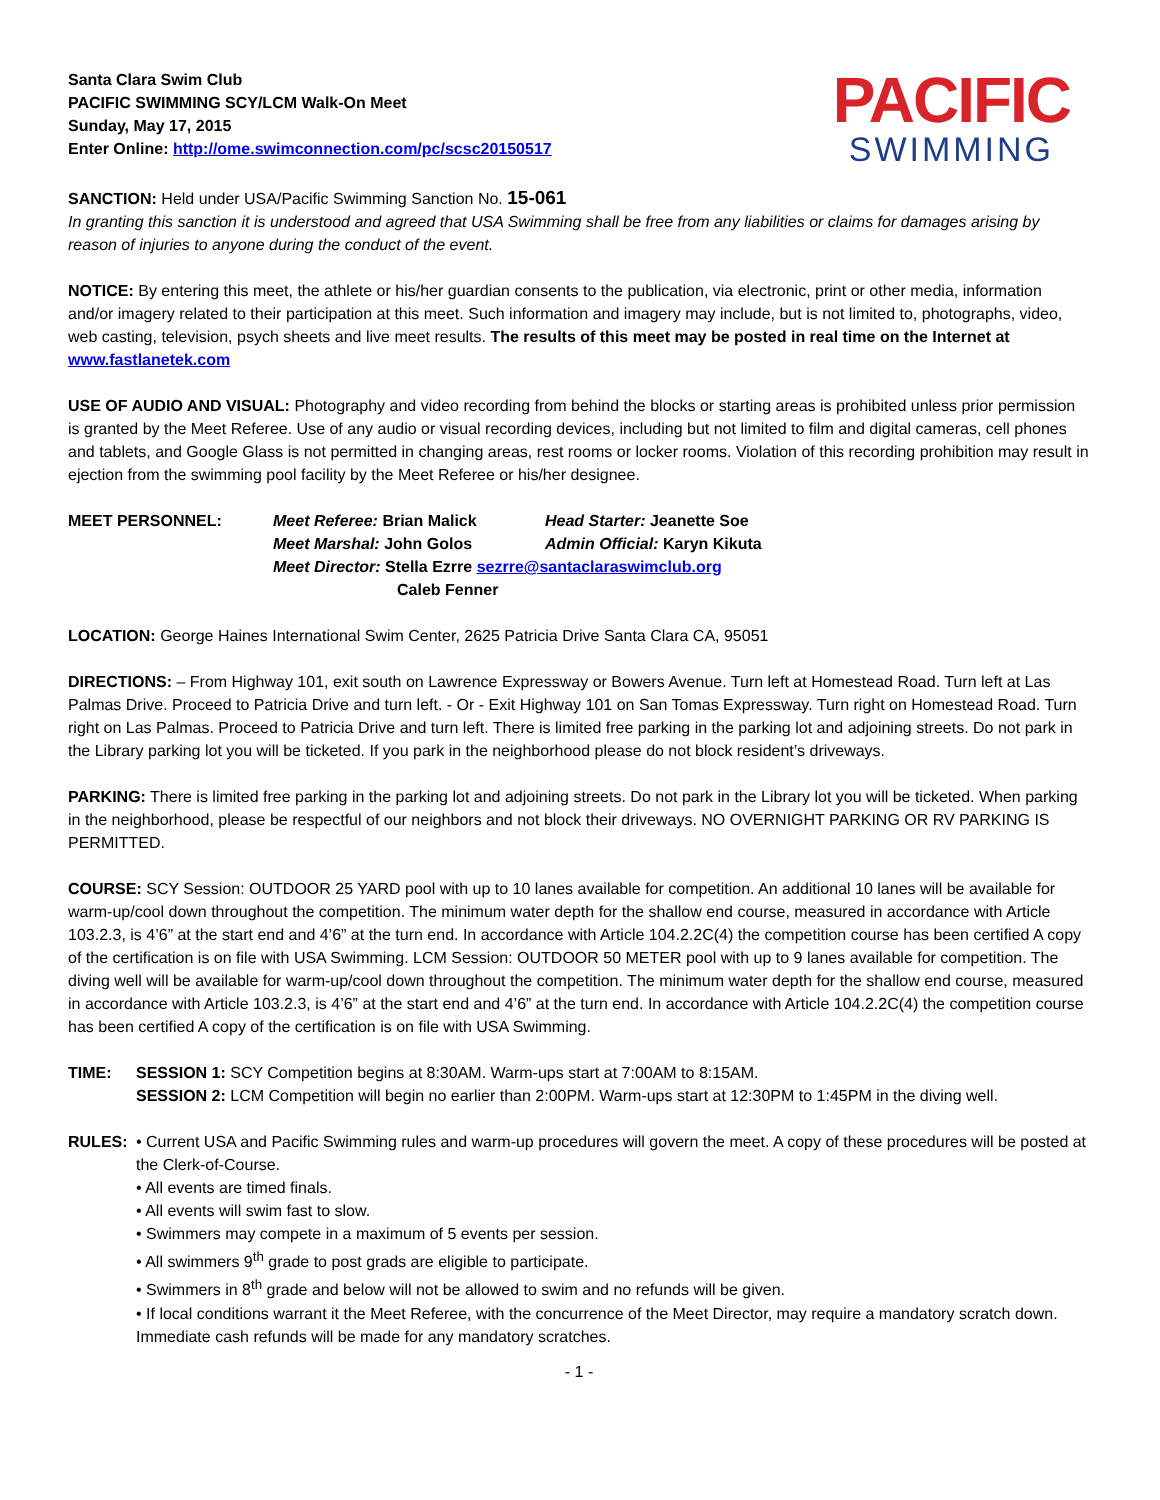Santa Clara Swim Club
PACIFIC SWIMMING SCY/LCM Walk-On Meet
Sunday, May 17, 2015
Enter Online: http://ome.swimconnection.com/pc/scsc20150517
PACIFIC
SWIMMING
SANCTION: Held under USA/Pacific Swimming Sanction No. 15-061
In granting this sanction it is understood and agreed that USA Swimming shall be free from any liabilities or claims for damages arising by reason of injuries to anyone during the conduct of the event.
NOTICE: By entering this meet, the athlete or his/her guardian consents to the publication, via electronic, print or other media, information and/or imagery related to their participation at this meet. Such information and imagery may include, but is not limited to, photographs, video, web casting, television, psych sheets and live meet results. The results of this meet may be posted in real time on the Internet at www.fastlanetek.com
USE OF AUDIO AND VISUAL: Photography and video recording from behind the blocks or starting areas is prohibited unless prior permission is granted by the Meet Referee. Use of any audio or visual recording devices, including but not limited to film and digital cameras, cell phones and tablets, and Google Glass is not permitted in changing areas, rest rooms or locker rooms. Violation of this recording prohibition may result in ejection from the swimming pool facility by the Meet Referee or his/her designee.
MEET PERSONNEL: Meet Referee: Brian Malick Head Starter: Jeanette Soe
Meet Marshal: John Golos Admin Official: Karyn Kikuta
Meet Director: Stella Ezrre sezrre@santaclaraswimclub.org
Caleb Fenner
LOCATION: George Haines International Swim Center, 2625 Patricia Drive Santa Clara CA, 95051
DIRECTIONS: – From Highway 101, exit south on Lawrence Expressway or Bowers Avenue. Turn left at Homestead Road. Turn left at Las Palmas Drive. Proceed to Patricia Drive and turn left. - Or - Exit Highway 101 on San Tomas Expressway. Turn right on Homestead Road. Turn right on Las Palmas. Proceed to Patricia Drive and turn left. There is limited free parking in the parking lot and adjoining streets. Do not park in the Library parking lot you will be ticketed. If you park in the neighborhood please do not block resident’s driveways.
PARKING: There is limited free parking in the parking lot and adjoining streets. Do not park in the Library lot you will be ticketed. When parking in the neighborhood, please be respectful of our neighbors and not block their driveways. NO OVERNIGHT PARKING OR RV PARKING IS PERMITTED.
COURSE: SCY Session: OUTDOOR 25 YARD pool with up to 10 lanes available for competition. An additional 10 lanes will be available for warm-up/cool down throughout the competition. The minimum water depth for the shallow end course, measured in accordance with Article 103.2.3, is 4’6” at the start end and 4’6” at the turn end. In accordance with Article 104.2.2C(4) the competition course has been certified A copy of the certification is on file with USA Swimming. LCM Session: OUTDOOR 50 METER pool with up to 9 lanes available for competition. The diving well will be available for warm-up/cool down throughout the competition. The minimum water depth for the shallow end course, measured in accordance with Article 103.2.3, is 4’6” at the start end and 4’6” at the turn end. In accordance with Article 104.2.2C(4) the competition course has been certified A copy of the certification is on file with USA Swimming.
TIME: SESSION 1: SCY Competition begins at 8:30AM. Warm-ups start at 7:00AM to 8:15AM.
SESSION 2: LCM Competition will begin no earlier than 2:00PM. Warm-ups start at 12:30PM to 1:45PM in the diving well.
RULES: • Current USA and Pacific Swimming rules and warm-up procedures will govern the meet. A copy of these procedures will be posted at the Clerk-of-Course.
• All events are timed finals.
• All events will swim fast to slow.
• Swimmers may compete in a maximum of 5 events per session.
• All swimmers 9<sup>th</sup> grade to post grads are eligible to participate.
• Swimmers in 8<sup>th</sup> grade and below will not be allowed to swim and no refunds will be given.
• If local conditions warrant it the Meet Referee, with the concurrence of the Meet Director, may require a mandatory scratch down. Immediate cash refunds will be made for any mandatory scratches.
- 1 -